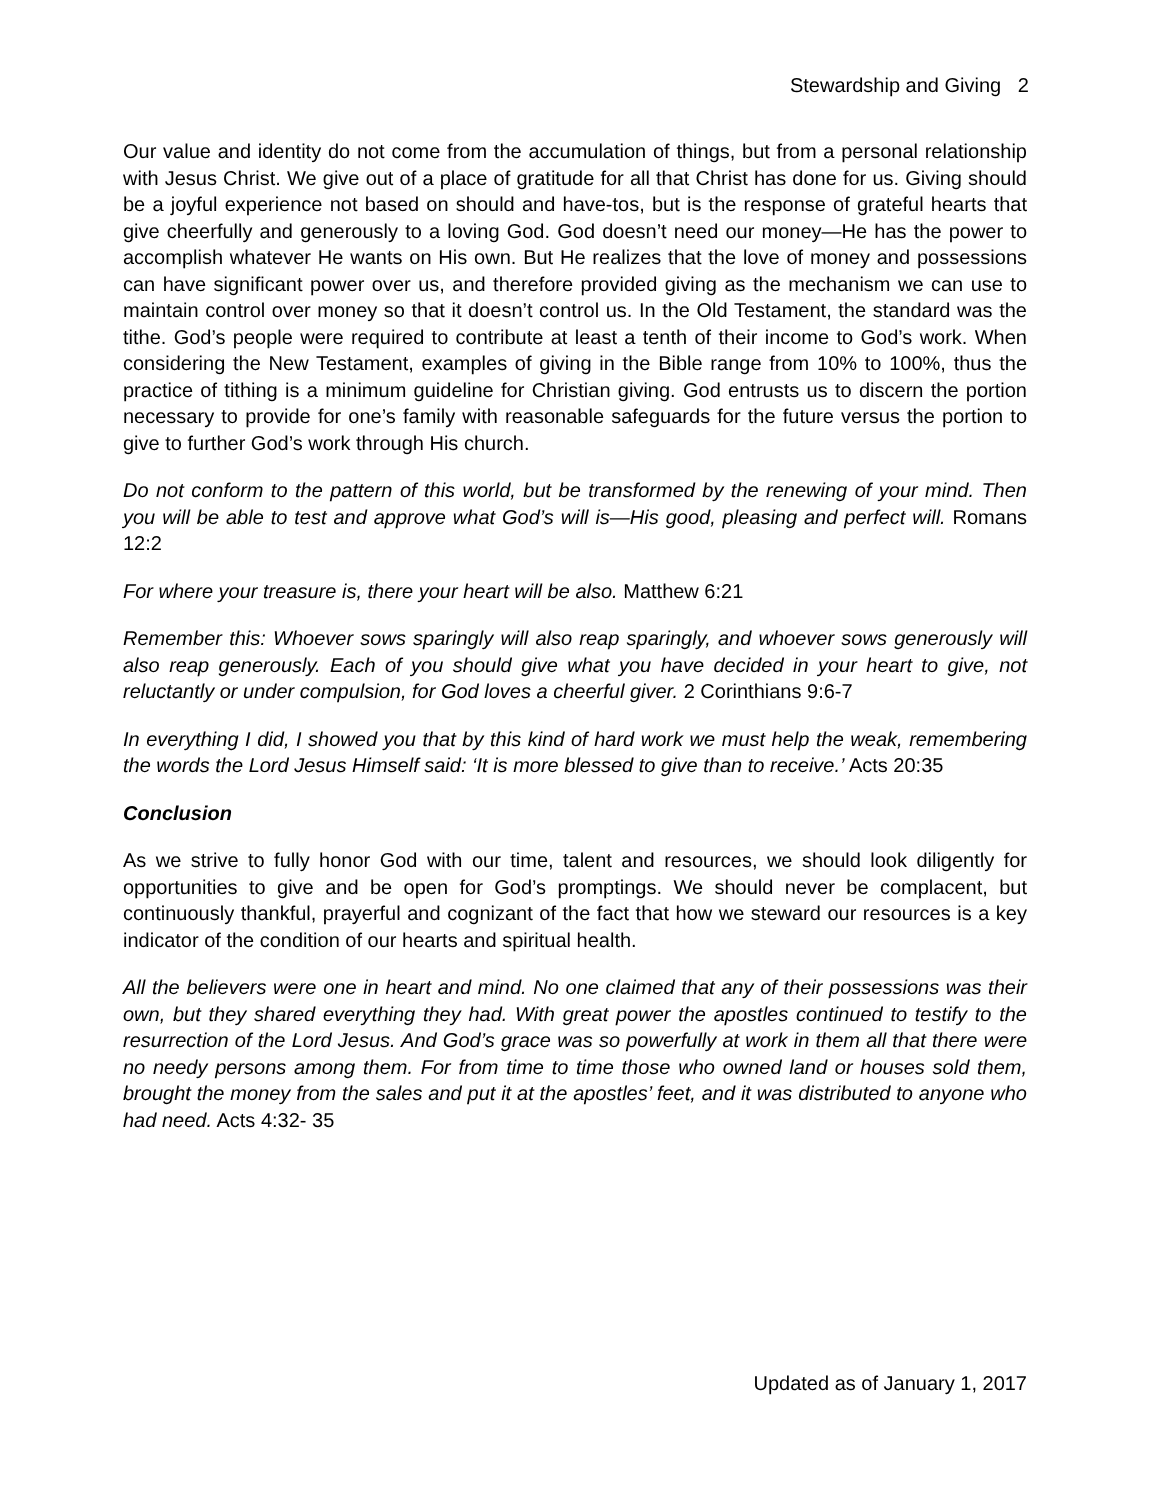Stewardship and Giving 2
Our value and identity do not come from the accumulation of things, but from a personal relationship with Jesus Christ. We give out of a place of gratitude for all that Christ has done for us. Giving should be a joyful experience not based on should and have-tos, but is the response of grateful hearts that give cheerfully and generously to a loving God. God doesn’t need our money—He has the power to accomplish whatever He wants on His own. But He realizes that the love of money and possessions can have significant power over us, and therefore provided giving as the mechanism we can use to maintain control over money so that it doesn’t control us. In the Old Testament, the standard was the tithe. God’s people were required to contribute at least a tenth of their income to God’s work. When considering the New Testament, examples of giving in the Bible range from 10% to 100%, thus the practice of tithing is a minimum guideline for Christian giving. God entrusts us to discern the portion necessary to provide for one’s family with reasonable safeguards for the future versus the portion to give to further God’s work through His church.
Do not conform to the pattern of this world, but be transformed by the renewing of your mind. Then you will be able to test and approve what God’s will is—His good, pleasing and perfect will. Romans 12:2
For where your treasure is, there your heart will be also. Matthew 6:21
Remember this: Whoever sows sparingly will also reap sparingly, and whoever sows generously will also reap generously. Each of you should give what you have decided in your heart to give, not reluctantly or under compulsion, for God loves a cheerful giver. 2 Corinthians 9:6-7
In everything I did, I showed you that by this kind of hard work we must help the weak, remembering the words the Lord Jesus Himself said: ‘It is more blessed to give than to receive.’ Acts 20:35
Conclusion
As we strive to fully honor God with our time, talent and resources, we should look diligently for opportunities to give and be open for God’s promptings. We should never be complacent, but continuously thankful, prayerful and cognizant of the fact that how we steward our resources is a key indicator of the condition of our hearts and spiritual health.
All the believers were one in heart and mind. No one claimed that any of their possessions was their own, but they shared everything they had. With great power the apostles continued to testify to the resurrection of the Lord Jesus. And God’s grace was so powerfully at work in them all that there were no needy persons among them. For from time to time those who owned land or houses sold them, brought the money from the sales and put it at the apostles’ feet, and it was distributed to anyone who had need. Acts 4:32- 35
Updated as of January 1, 2017